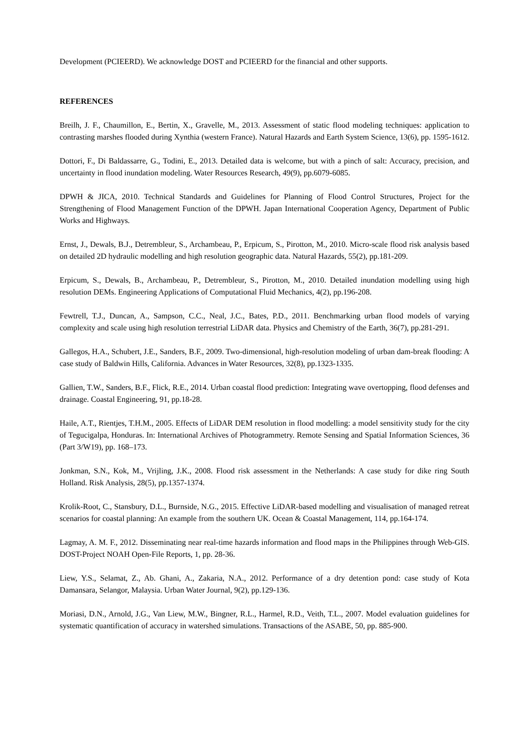Development (PCIEERD). We acknowledge DOST and PCIEERD for the financial and other supports.
REFERENCES
Breilh, J. F., Chaumillon, E., Bertin, X., Gravelle, M., 2013. Assessment of static flood modeling techniques: application to contrasting marshes flooded during Xynthia (western France). Natural Hazards and Earth System Science, 13(6), pp. 1595-1612.
Dottori, F., Di Baldassarre, G., Todini, E., 2013. Detailed data is welcome, but with a pinch of salt: Accuracy, precision, and uncertainty in flood inundation modeling. Water Resources Research, 49(9), pp.6079-6085.
DPWH & JICA, 2010. Technical Standards and Guidelines for Planning of Flood Control Structures, Project for the Strengthening of Flood Management Function of the DPWH. Japan International Cooperation Agency, Department of Public Works and Highways.
Ernst, J., Dewals, B.J., Detrembleur, S., Archambeau, P., Erpicum, S., Pirotton, M., 2010. Micro-scale flood risk analysis based on detailed 2D hydraulic modelling and high resolution geographic data. Natural Hazards, 55(2), pp.181-209.
Erpicum, S., Dewals, B., Archambeau, P., Detrembleur, S., Pirotton, M., 2010. Detailed inundation modelling using high resolution DEMs. Engineering Applications of Computational Fluid Mechanics, 4(2), pp.196-208.
Fewtrell, T.J., Duncan, A., Sampson, C.C., Neal, J.C., Bates, P.D., 2011. Benchmarking urban flood models of varying complexity and scale using high resolution terrestrial LiDAR data. Physics and Chemistry of the Earth, 36(7), pp.281-291.
Gallegos, H.A., Schubert, J.E., Sanders, B.F., 2009. Two-dimensional, high-resolution modeling of urban dam-break flooding: A case study of Baldwin Hills, California. Advances in Water Resources, 32(8), pp.1323-1335.
Gallien, T.W., Sanders, B.F., Flick, R.E., 2014. Urban coastal flood prediction: Integrating wave overtopping, flood defenses and drainage. Coastal Engineering, 91, pp.18-28.
Haile, A.T., Rientjes, T.H.M., 2005. Effects of LiDAR DEM resolution in flood modelling: a model sensitivity study for the city of Tegucigalpa, Honduras. In: International Archives of Photogrammetry. Remote Sensing and Spatial Information Sciences, 36 (Part 3/W19), pp. 168–173.
Jonkman, S.N., Kok, M., Vrijling, J.K., 2008. Flood risk assessment in the Netherlands: A case study for dike ring South Holland. Risk Analysis, 28(5), pp.1357-1374.
Krolik-Root, C., Stansbury, D.L., Burnside, N.G., 2015. Effective LiDAR-based modelling and visualisation of managed retreat scenarios for coastal planning: An example from the southern UK. Ocean & Coastal Management, 114, pp.164-174.
Lagmay, A. M. F., 2012. Disseminating near real-time hazards information and flood maps in the Philippines through Web-GIS. DOST-Project NOAH Open-File Reports, 1, pp. 28-36.
Liew, Y.S., Selamat, Z., Ab. Ghani, A., Zakaria, N.A., 2012. Performance of a dry detention pond: case study of Kota Damansara, Selangor, Malaysia. Urban Water Journal, 9(2), pp.129-136.
Moriasi, D.N., Arnold, J.G., Van Liew, M.W., Bingner, R.L., Harmel, R.D., Veith, T.L., 2007. Model evaluation guidelines for systematic quantification of accuracy in watershed simulations. Transactions of the ASABE, 50, pp. 885-900.